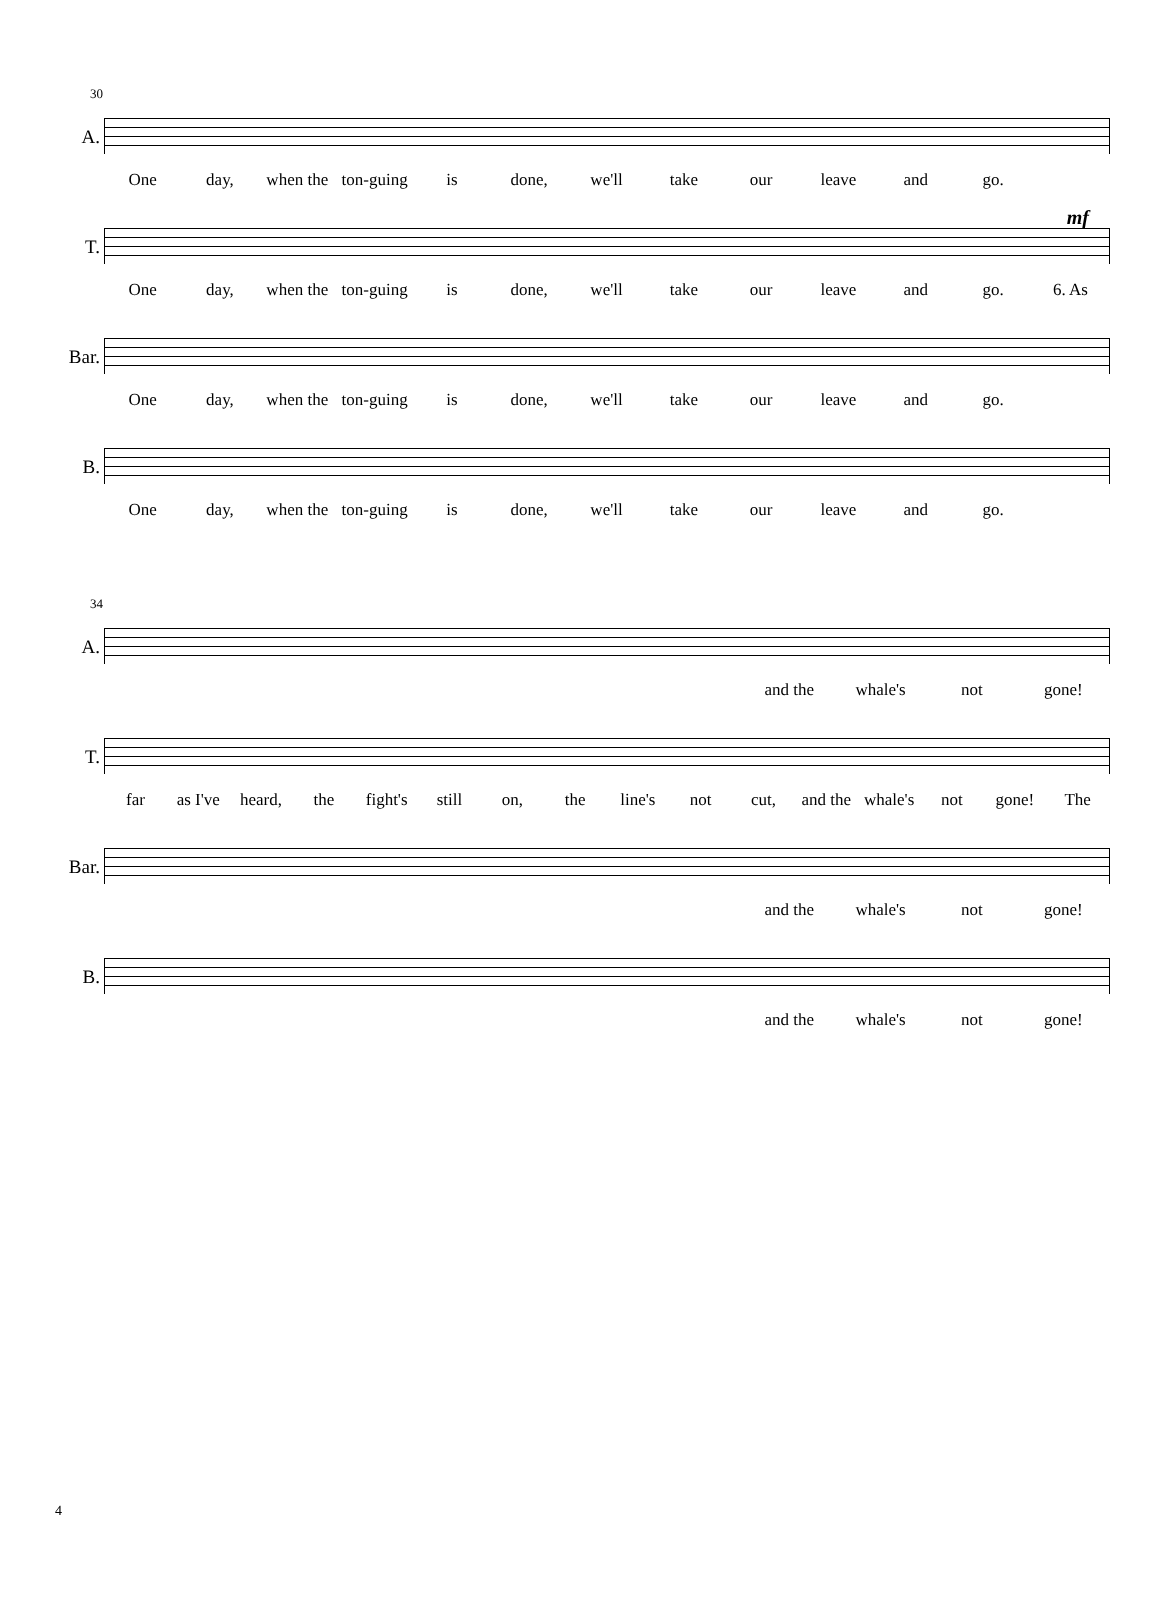30
A.
One day, when the ton-guing is done, we'll take our leave and go.
T.
mf
One day, when the ton-guing is done, we'll take our leave and go. 6. As
Bar.
One day, when the ton-guing is done, we'll take our leave and go.
B.
One day, when the ton-guing is done, we'll take our leave and go.
34
A.
and the whale's not gone!
T.
far as I've heard, the fight's still on, the line's not cut, and the whale's not gone! The
Bar.
and the whale's not gone!
B.
and the whale's not gone!
4